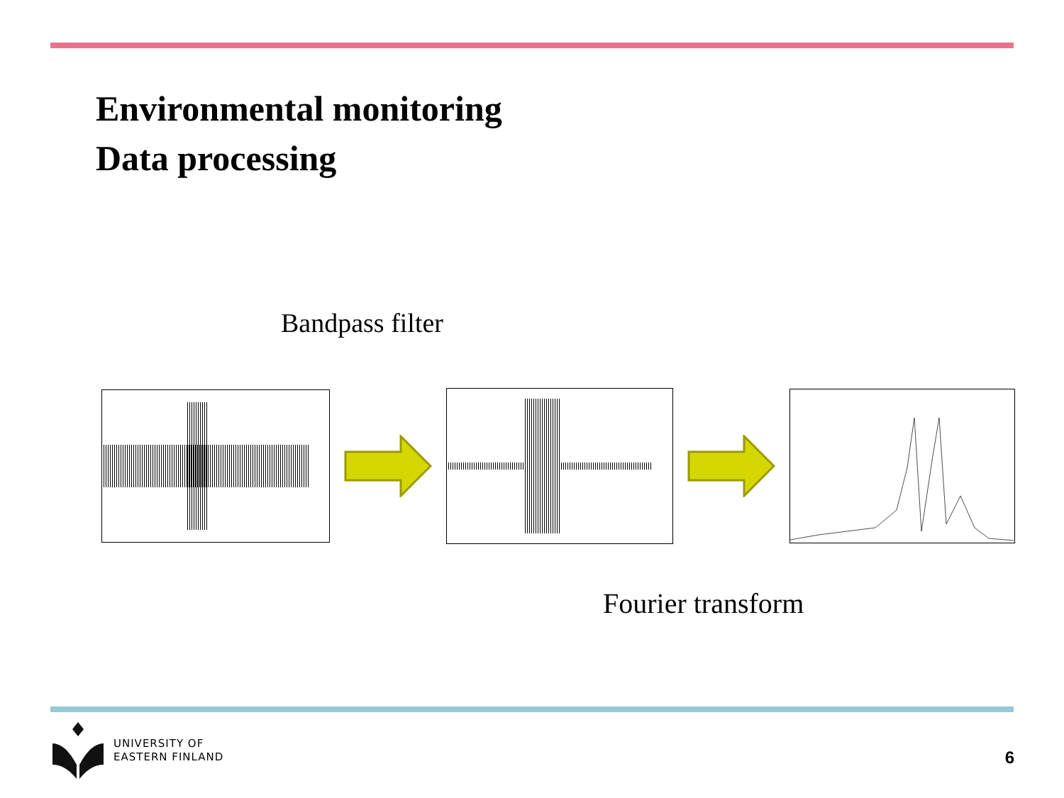Environmental monitoring
Data processing
Bandpass filter
Fourier transform
UNIVERSITY OF
EASTERN FINLAND
6